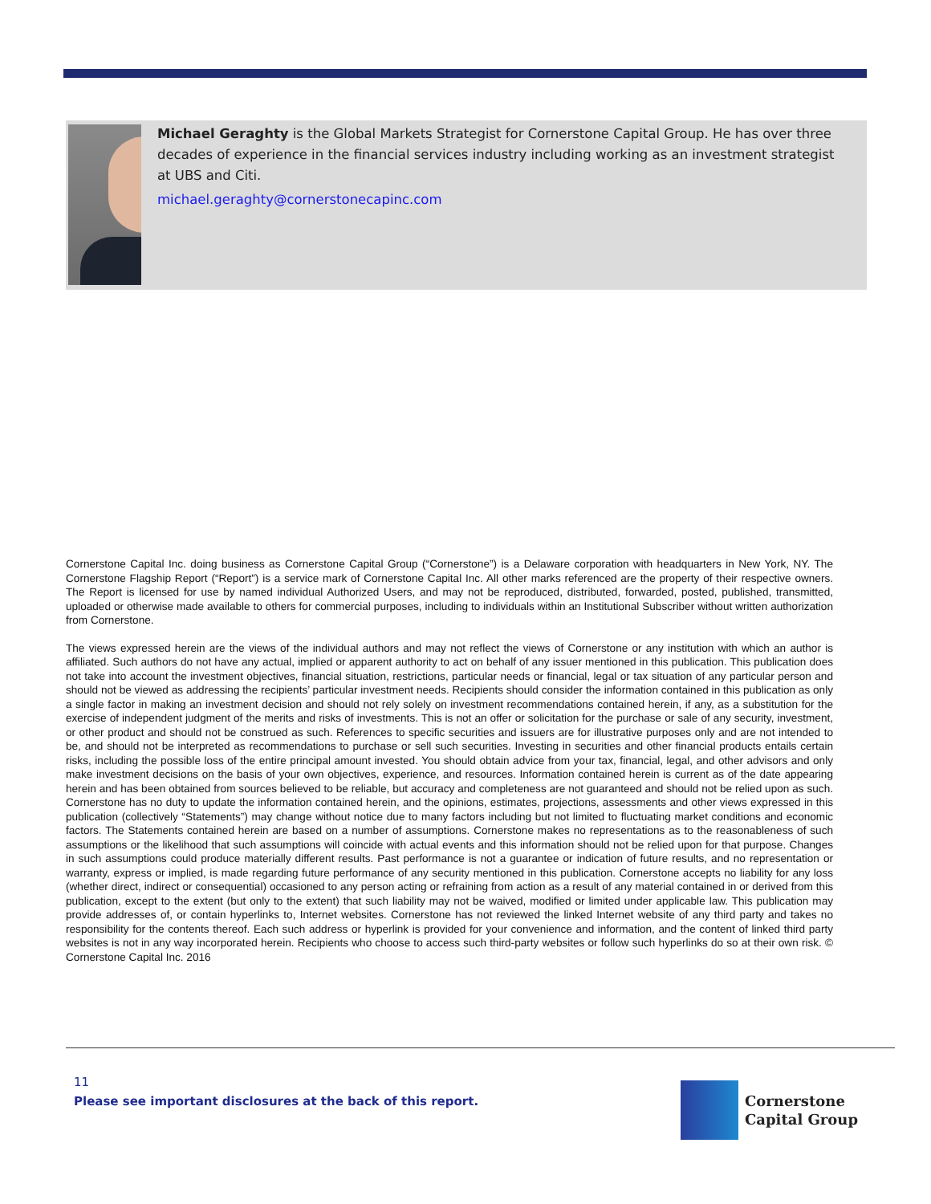Michael Geraghty is the Global Markets Strategist for Cornerstone Capital Group. He has over three decades of experience in the financial services industry including working as an investment strategist at UBS and Citi.
michael.geraghty@cornerstonecapinc.com
Cornerstone Capital Inc. doing business as Cornerstone Capital Group (“Cornerstone”) is a Delaware corporation with headquarters in New York, NY. The Cornerstone Flagship Report (“Report”) is a service mark of Cornerstone Capital Inc. All other marks referenced are the property of their respective owners. The Report is licensed for use by named individual Authorized Users, and may not be reproduced, distributed, forwarded, posted, published, transmitted, uploaded or otherwise made available to others for commercial purposes, including to individuals within an Institutional Subscriber without written authorization from Cornerstone.
The views expressed herein are the views of the individual authors and may not reflect the views of Cornerstone or any institution with which an author is affiliated. Such authors do not have any actual, implied or apparent authority to act on behalf of any issuer mentioned in this publication. This publication does not take into account the investment objectives, financial situation, restrictions, particular needs or financial, legal or tax situation of any particular person and should not be viewed as addressing the recipients’ particular investment needs. Recipients should consider the information contained in this publication as only a single factor in making an investment decision and should not rely solely on investment recommendations contained herein, if any, as a substitution for the exercise of independent judgment of the merits and risks of investments. This is not an offer or solicitation for the purchase or sale of any security, investment, or other product and should not be construed as such. References to specific securities and issuers are for illustrative purposes only and are not intended to be, and should not be interpreted as recommendations to purchase or sell such securities. Investing in securities and other financial products entails certain risks, including the possible loss of the entire principal amount invested. You should obtain advice from your tax, financial, legal, and other advisors and only make investment decisions on the basis of your own objectives, experience, and resources. Information contained herein is current as of the date appearing herein and has been obtained from sources believed to be reliable, but accuracy and completeness are not guaranteed and should not be relied upon as such. Cornerstone has no duty to update the information contained herein, and the opinions, estimates, projections, assessments and other views expressed in this publication (collectively “Statements”) may change without notice due to many factors including but not limited to fluctuating market conditions and economic factors. The Statements contained herein are based on a number of assumptions. Cornerstone makes no representations as to the reasonableness of such assumptions or the likelihood that such assumptions will coincide with actual events and this information should not be relied upon for that purpose. Changes in such assumptions could produce materially different results. Past performance is not a guarantee or indication of future results, and no representation or warranty, express or implied, is made regarding future performance of any security mentioned in this publication. Cornerstone accepts no liability for any loss (whether direct, indirect or consequential) occasioned to any person acting or refraining from action as a result of any material contained in or derived from this publication, except to the extent (but only to the extent) that such liability may not be waived, modified or limited under applicable law. This publication may provide addresses of, or contain hyperlinks to, Internet websites. Cornerstone has not reviewed the linked Internet website of any third party and takes no responsibility for the contents thereof. Each such address or hyperlink is provided for your convenience and information, and the content of linked third party websites is not in any way incorporated herein. Recipients who choose to access such third-party websites or follow such hyperlinks do so at their own risk. © Cornerstone Capital Inc. 2016
11
Please see important disclosures at the back of this report.
Cornerstone
Capital Group